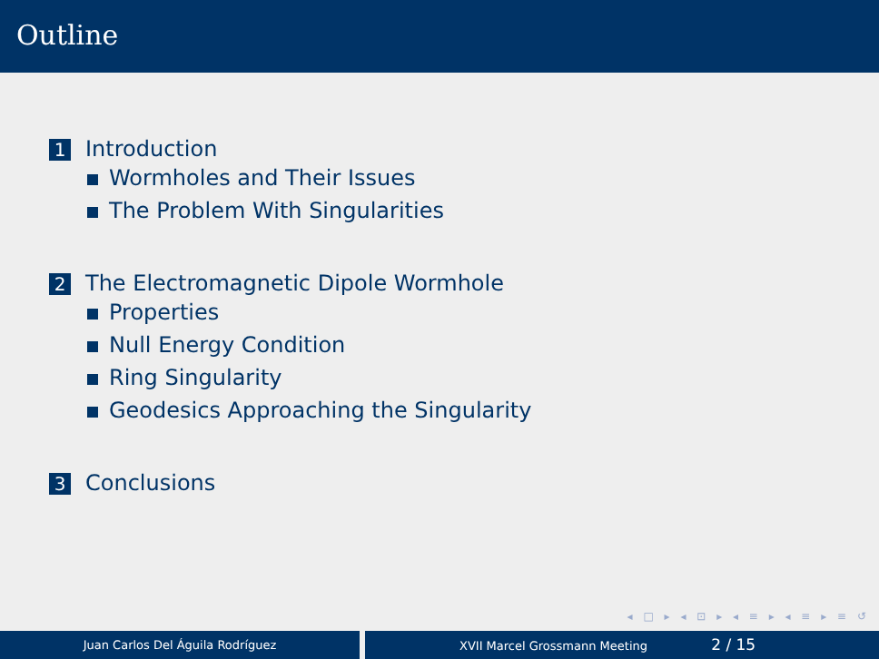Outline
1 Introduction
Wormholes and Their Issues
The Problem With Singularities
2 The Electromagnetic Dipole Wormhole
Properties
Null Energy Condition
Ring Singularity
Geodesics Approaching the Singularity
3 Conclusions
◂ □ ▸ ◂ ⊡ ▸ ◂ ≡ ▸ ◂ ≡ ▸ ≡ ↺
Juan Carlos Del Águila Rodríguez XVII Marcel Grossmann Meeting 2 / 15